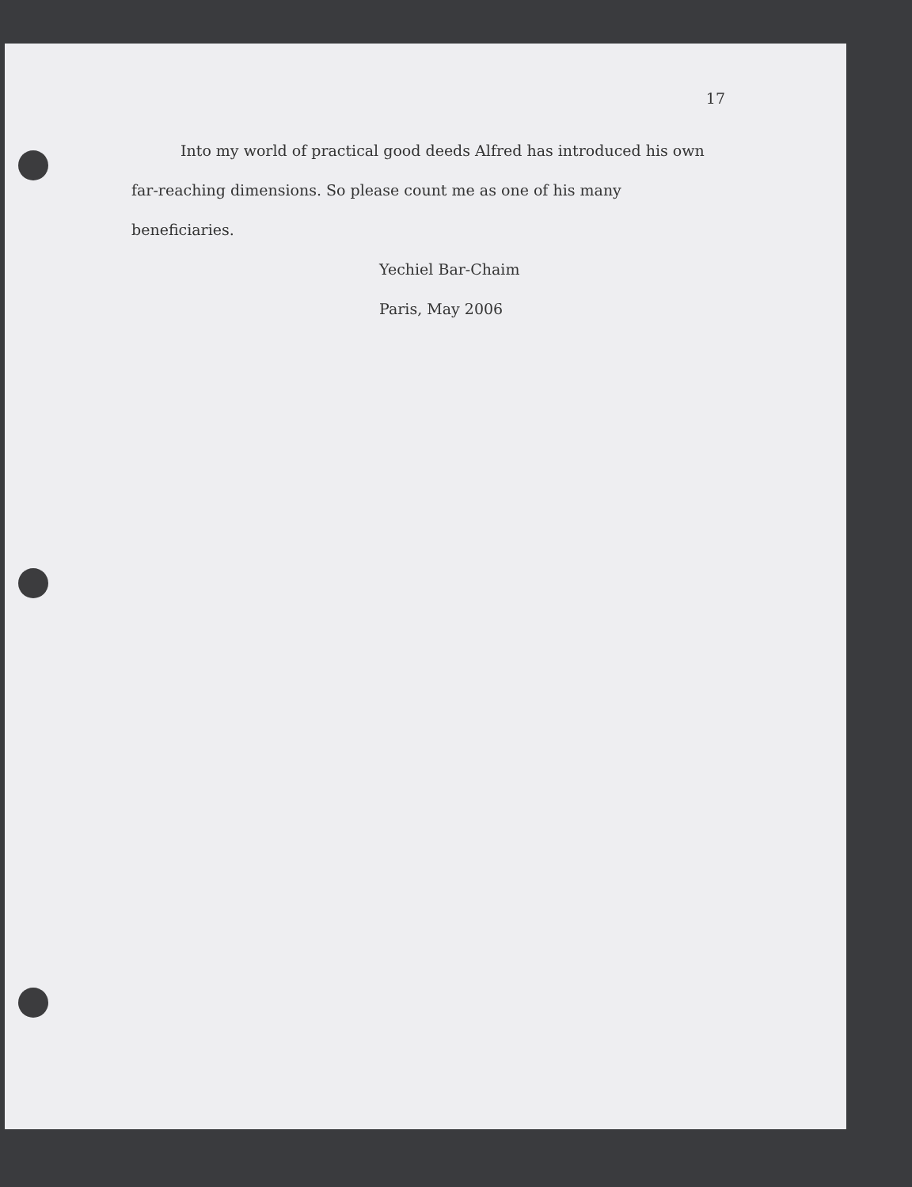17
Into my world of practical good deeds Alfred has introduced his own far-reaching dimensions. So please count me as one of his many beneficiaries.
Yechiel Bar-Chaim
Paris, May 2006